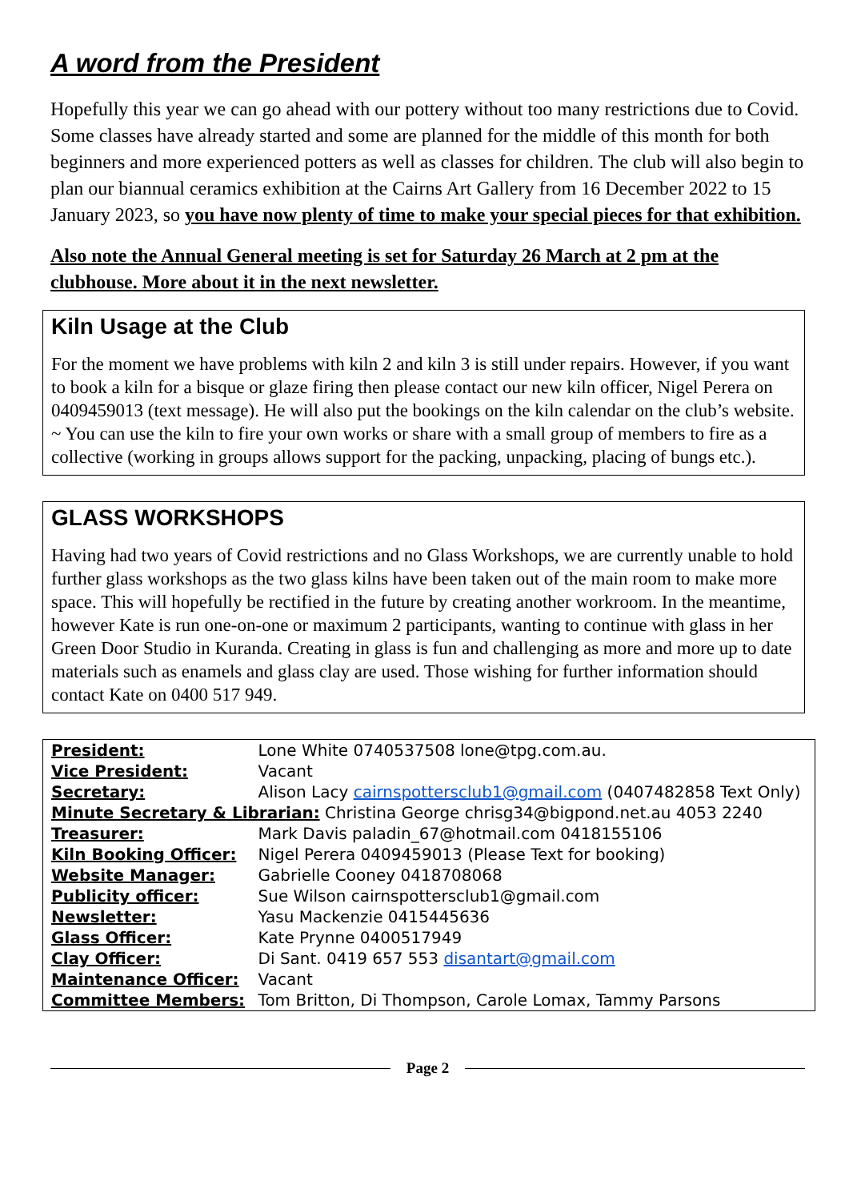A word from the President
Hopefully this year we can go ahead with our pottery without too many restrictions due to Covid. Some classes have already started and some are planned for the middle of this month for both beginners and more experienced potters as well as classes for children. The club will also begin to plan our biannual ceramics exhibition at the Cairns Art Gallery from 16 December 2022 to 15 January 2023, so you have now plenty of time to make your special pieces for that exhibition.
Also note the Annual General meeting is set for Saturday 26 March at 2 pm at the clubhouse. More about it in the next newsletter.
Kiln Usage at the Club
For the moment we have problems with kiln 2 and kiln 3 is still under repairs. However, if you want to book a kiln for a bisque or glaze firing then please contact our new kiln officer, Nigel Perera on 0409459013 (text message). He will also put the bookings on the kiln calendar on the club’s website.
~ You can use the kiln to fire your own works or share with a small group of members to fire as a collective (working in groups allows support for the packing, unpacking, placing of bungs etc.).
GLASS WORKSHOPS
Having had two years of Covid restrictions and no Glass Workshops, we are currently unable to hold further glass workshops as the two glass kilns have been taken out of the main room to make more space. This will hopefully be rectified in the future by creating another workroom. In the meantime, however Kate is run one-on-one or maximum 2 participants, wanting to continue with glass in her Green Door Studio in Kuranda. Creating in glass is fun and challenging as more and more up to date materials such as enamels and glass clay are used. Those wishing for further information should contact Kate on 0400 517 949.
| President: | Lone White 0740537508 lone@tpg.com.au. | |
| Vice President: | Vacant | |
| Secretary: | Alison Lacy cairnspottersclub1@gmail.com (0407482858 Text Only) | |
| Minute Secretary & Librarian: Christina George chrisg34@bigpond.net.au 4053 2240 | | |
| Treasurer: | | Mark Davis paladin_67@hotmail.com 0418155106 |
| Kiln Booking Officer: | | Nigel Perera 0409459013 (Please Text for booking) |
| Website Manager: | | Gabrielle Cooney 0418708068 |
| Publicity officer: | | Sue Wilson cairnspottersclub1@gmail.com |
| Newsletter: | | Yasu Mackenzie 0415445636 |
| Glass Officer: | | Kate Prynne 0400517949 |
| Clay Officer: | | Di Sant. 0419 657 553 disantart@gmail.com |
| Maintenance Officer: | | Vacant |
| Committee Members: | | Tom Britton, Di Thompson, Carole Lomax, Tammy Parsons |
Page 2